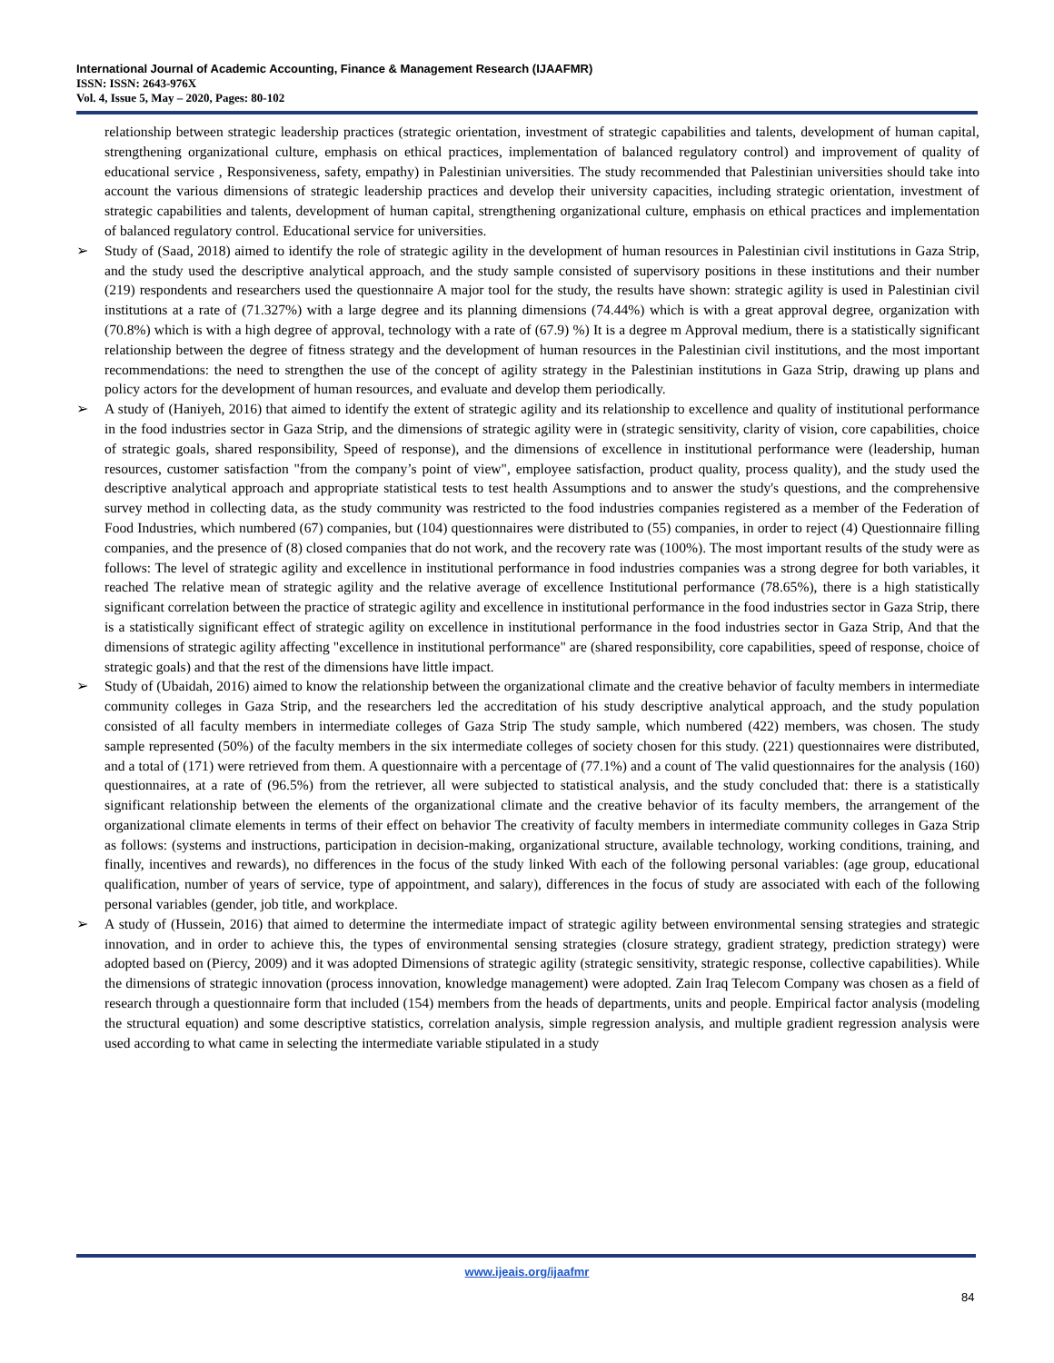International Journal of Academic Accounting, Finance & Management Research (IJAAFMR)
ISSN: ISSN: 2643-976X
Vol. 4, Issue 5, May – 2020, Pages: 80-102
relationship between strategic leadership practices (strategic orientation, investment of strategic capabilities and talents, development of human capital, strengthening organizational culture, emphasis on ethical practices, implementation of balanced regulatory control) and improvement of quality of educational service , Responsiveness, safety, empathy) in Palestinian universities. The study recommended that Palestinian universities should take into account the various dimensions of strategic leadership practices and develop their university capacities, including strategic orientation, investment of strategic capabilities and talents, development of human capital, strengthening organizational culture, emphasis on ethical practices and implementation of balanced regulatory control. Educational service for universities.
➢ Study of (Saad, 2018) aimed to identify the role of strategic agility in the development of human resources in Palestinian civil institutions in Gaza Strip, and the study used the descriptive analytical approach, and the study sample consisted of supervisory positions in these institutions and their number (219) respondents and researchers used the questionnaire A major tool for the study, the results have shown: strategic agility is used in Palestinian civil institutions at a rate of (71.327%) with a large degree and its planning dimensions (74.44%) which is with a great approval degree, organization with (70.8%) which is with a high degree of approval, technology with a rate of (67.9) %) It is a degree m Approval medium, there is a statistically significant relationship between the degree of fitness strategy and the development of human resources in the Palestinian civil institutions, and the most important recommendations: the need to strengthen the use of the concept of agility strategy in the Palestinian institutions in Gaza Strip, drawing up plans and policy actors for the development of human resources, and evaluate and develop them periodically.
➢ A study of (Haniyeh, 2016) that aimed to identify the extent of strategic agility and its relationship to excellence and quality of institutional performance in the food industries sector in Gaza Strip, and the dimensions of strategic agility were in (strategic sensitivity, clarity of vision, core capabilities, choice of strategic goals, shared responsibility, Speed of response), and the dimensions of excellence in institutional performance were (leadership, human resources, customer satisfaction "from the company’s point of view", employee satisfaction, product quality, process quality), and the study used the descriptive analytical approach and appropriate statistical tests to test health Assumptions and to answer the study's questions, and the comprehensive survey method in collecting data, as the study community was restricted to the food industries companies registered as a member of the Federation of Food Industries, which numbered (67) companies, but (104) questionnaires were distributed to (55) companies, in order to reject (4) Questionnaire filling companies, and the presence of (8) closed companies that do not work, and the recovery rate was (100%). The most important results of the study were as follows: The level of strategic agility and excellence in institutional performance in food industries companies was a strong degree for both variables, it reached The relative mean of strategic agility and the relative average of excellence Institutional performance (78.65%), there is a high statistically significant correlation between the practice of strategic agility and excellence in institutional performance in the food industries sector in Gaza Strip, there is a statistically significant effect of strategic agility on excellence in institutional performance in the food industries sector in Gaza Strip, And that the dimensions of strategic agility affecting "excellence in institutional performance" are (shared responsibility, core capabilities, speed of response, choice of strategic goals) and that the rest of the dimensions have little impact.
➢ Study of (Ubaidah, 2016) aimed to know the relationship between the organizational climate and the creative behavior of faculty members in intermediate community colleges in Gaza Strip, and the researchers led the accreditation of his study descriptive analytical approach, and the study population consisted of all faculty members in intermediate colleges of Gaza Strip The study sample, which numbered (422) members, was chosen. The study sample represented (50%) of the faculty members in the six intermediate colleges of society chosen for this study. (221) questionnaires were distributed, and a total of (171) were retrieved from them. A questionnaire with a percentage of (77.1%) and a count of The valid questionnaires for the analysis (160) questionnaires, at a rate of (96.5%) from the retriever, all were subjected to statistical analysis, and the study concluded that: there is a statistically significant relationship between the elements of the organizational climate and the creative behavior of its faculty members, the arrangement of the organizational climate elements in terms of their effect on behavior The creativity of faculty members in intermediate community colleges in Gaza Strip as follows: (systems and instructions, participation in decision-making, organizational structure, available technology, working conditions, training, and finally, incentives and rewards), no differences in the focus of the study linked With each of the following personal variables: (age group, educational qualification, number of years of service, type of appointment, and salary), differences in the focus of study are associated with each of the following personal variables (gender, job title, and workplace.
➢ A study of (Hussein, 2016) that aimed to determine the intermediate impact of strategic agility between environmental sensing strategies and strategic innovation, and in order to achieve this, the types of environmental sensing strategies (closure strategy, gradient strategy, prediction strategy) were adopted based on (Piercy, 2009) and it was adopted Dimensions of strategic agility (strategic sensitivity, strategic response, collective capabilities). While the dimensions of strategic innovation (process innovation, knowledge management) were adopted. Zain Iraq Telecom Company was chosen as a field of research through a questionnaire form that included (154) members from the heads of departments, units and people. Empirical factor analysis (modeling the structural equation) and some descriptive statistics, correlation analysis, simple regression analysis, and multiple gradient regression analysis were used according to what came in selecting the intermediate variable stipulated in a study
www.ijeais.org/ijaafmr
84